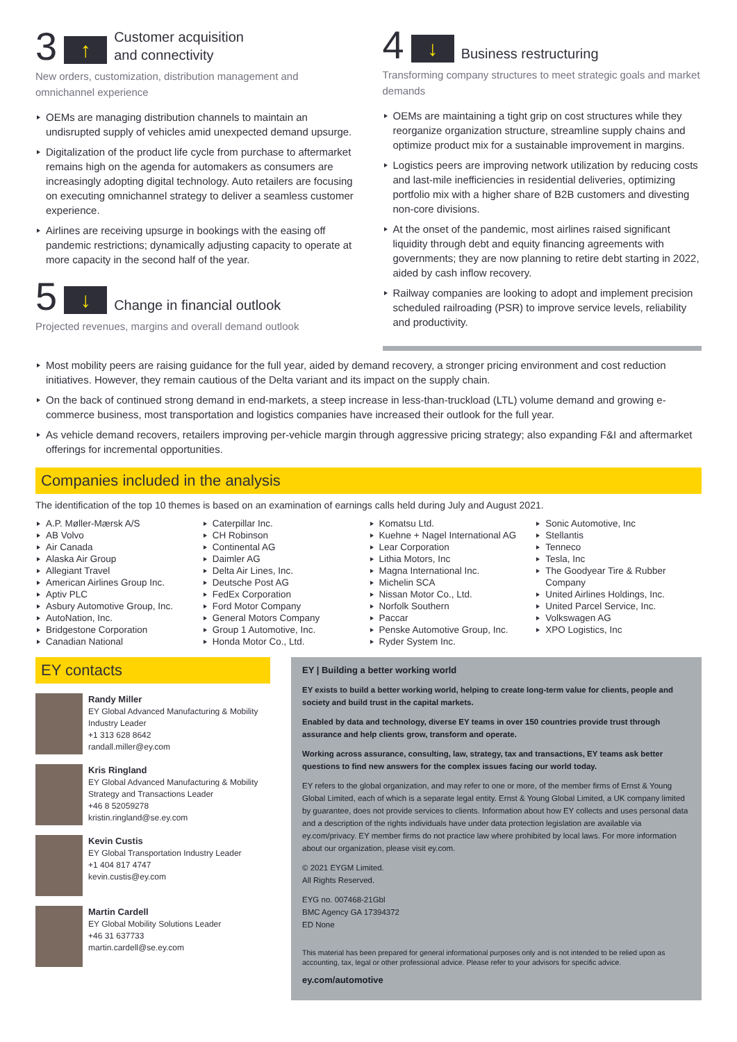3 ↑ Customer acquisition
and connectivity
New orders, customization, distribution management and omnichannel experience
OEMs are managing distribution channels to maintain an undisrupted supply of vehicles amid unexpected demand upsurge.
Digitalization of the product life cycle from purchase to aftermarket remains high on the agenda for automakers as consumers are increasingly adopting digital technology. Auto retailers are focusing on executing omnichannel strategy to deliver a seamless customer experience.
Airlines are receiving upsurge in bookings with the easing off pandemic restrictions; dynamically adjusting capacity to operate at more capacity in the second half of the year.
5 ↓ Change in financial outlook
Projected revenues, margins and overall demand outlook
4 ↓ Business restructuring
Transforming company structures to meet strategic goals and market demands
OEMs are maintaining a tight grip on cost structures while they reorganize organization structure, streamline supply chains and optimize product mix for a sustainable improvement in margins.
Logistics peers are improving network utilization by reducing costs and last-mile inefficiencies in residential deliveries, optimizing portfolio mix with a higher share of B2B customers and divesting non-core divisions.
At the onset of the pandemic, most airlines raised significant liquidity through debt and equity financing agreements with governments; they are now planning to retire debt starting in 2022, aided by cash inflow recovery.
Railway companies are looking to adopt and implement precision scheduled railroading (PSR) to improve service levels, reliability and productivity.
Most mobility peers are raising guidance for the full year, aided by demand recovery, a stronger pricing environment and cost reduction initiatives. However, they remain cautious of the Delta variant and its impact on the supply chain.
On the back of continued strong demand in end-markets, a steep increase in less-than-truckload (LTL) volume demand and growing e-commerce business, most transportation and logistics companies have increased their outlook for the full year.
As vehicle demand recovers, retailers improving per-vehicle margin through aggressive pricing strategy; also expanding F&I and aftermarket offerings for incremental opportunities.
Companies included in the analysis
The identification of the top 10 themes is based on an examination of earnings calls held during July and August 2021.
A.P. Møller-Mærsk A/S
AB Volvo
Air Canada
Alaska Air Group
Allegiant Travel
American Airlines Group Inc.
Aptiv PLC
Asbury Automotive Group, Inc.
AutoNation, Inc.
Bridgestone Corporation
Canadian National
Caterpillar Inc.
CH Robinson
Continental AG
Daimler AG
Delta Air Lines, Inc.
Deutsche Post AG
FedEx Corporation
Ford Motor Company
General Motors Company
Group 1 Automotive, Inc.
Honda Motor Co., Ltd.
Komatsu Ltd.
Kuehne + Nagel International AG
Lear Corporation
Lithia Motors, Inc
Magna International Inc.
Michelin SCA
Nissan Motor Co., Ltd.
Norfolk Southern
Paccar
Penske Automotive Group, Inc.
Ryder System Inc.
Sonic Automotive, Inc
Stellantis
Tenneco
Tesla, Inc
The Goodyear Tire & Rubber Company
United Airlines Holdings, Inc.
United Parcel Service, Inc.
Volkswagen AG
XPO Logistics, Inc
EY contacts
Randy Miller
EY Global Advanced Manufacturing & Mobility Industry Leader
+1 313 628 8642
randall.miller@ey.com
Kris Ringland
EY Global Advanced Manufacturing & Mobility Strategy and Transactions Leader
+46 8 52059278
kristin.ringland@se.ey.com
Kevin Custis
EY Global Transportation Industry Leader
+1 404 817 4747
kevin.custis@ey.com
Martin Cardell
EY Global Mobility Solutions Leader
+46 31 637733
martin.cardell@se.ey.com
EY | Building a better working world
EY exists to build a better working world, helping to create long-term value for clients, people and society and build trust in the capital markets.
Enabled by data and technology, diverse EY teams in over 150 countries provide trust through assurance and help clients grow, transform and operate.
Working across assurance, consulting, law, strategy, tax and transactions, EY teams ask better questions to find new answers for the complex issues facing our world today.
EY refers to the global organization, and may refer to one or more, of the member firms of Ernst & Young Global Limited, each of which is a separate legal entity. Ernst & Young Global Limited, a UK company limited by guarantee, does not provide services to clients. Information about how EY collects and uses personal data and a description of the rights individuals have under data protection legislation are available via ey.com/privacy. EY member firms do not practice law where prohibited by local laws. For more information about our organization, please visit ey.com.
© 2021 EYGM Limited.
All Rights Reserved.
EYG no. 007468-21Gbl
BMC Agency GA 17394372
ED None
This material has been prepared for general informational purposes only and is not intended to be relied upon as accounting, tax, legal or other professional advice. Please refer to your advisors for specific advice.
ey.com/automotive